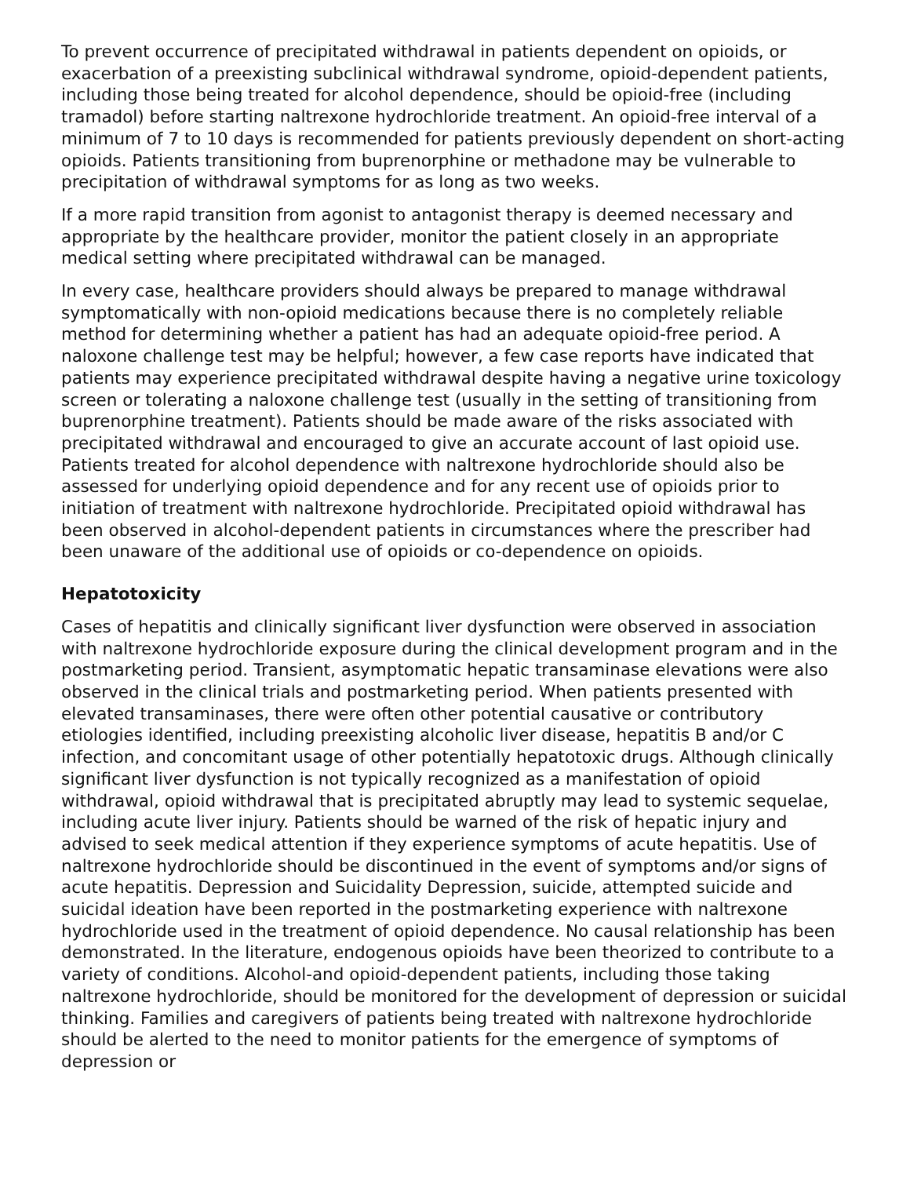To prevent occurrence of precipitated withdrawal in patients dependent on opioids, or exacerbation of a preexisting subclinical withdrawal syndrome, opioid-dependent patients, including those being treated for alcohol dependence, should be opioid-free (including tramadol) before starting naltrexone hydrochloride treatment. An opioid-free interval of a minimum of 7 to 10 days is recommended for patients previously dependent on short-acting opioids. Patients transitioning from buprenorphine or methadone may be vulnerable to precipitation of withdrawal symptoms for as long as two weeks.
If a more rapid transition from agonist to antagonist therapy is deemed necessary and appropriate by the healthcare provider, monitor the patient closely in an appropriate medical setting where precipitated withdrawal can be managed.
In every case, healthcare providers should always be prepared to manage withdrawal symptomatically with non-opioid medications because there is no completely reliable method for determining whether a patient has had an adequate opioid-free period. A naloxone challenge test may be helpful; however, a few case reports have indicated that patients may experience precipitated withdrawal despite having a negative urine toxicology screen or tolerating a naloxone challenge test (usually in the setting of transitioning from buprenorphine treatment). Patients should be made aware of the risks associated with precipitated withdrawal and encouraged to give an accurate account of last opioid use. Patients treated for alcohol dependence with naltrexone hydrochloride should also be assessed for underlying opioid dependence and for any recent use of opioids prior to initiation of treatment with naltrexone hydrochloride. Precipitated opioid withdrawal has been observed in alcohol-dependent patients in circumstances where the prescriber had been unaware of the additional use of opioids or co-dependence on opioids.
Hepatotoxicity
Cases of hepatitis and clinically significant liver dysfunction were observed in association with naltrexone hydrochloride exposure during the clinical development program and in the postmarketing period. Transient, asymptomatic hepatic transaminase elevations were also observed in the clinical trials and postmarketing period. When patients presented with elevated transaminases, there were often other potential causative or contributory etiologies identified, including preexisting alcoholic liver disease, hepatitis B and/or C infection, and concomitant usage of other potentially hepatotoxic drugs. Although clinically significant liver dysfunction is not typically recognized as a manifestation of opioid withdrawal, opioid withdrawal that is precipitated abruptly may lead to systemic sequelae, including acute liver injury. Patients should be warned of the risk of hepatic injury and advised to seek medical attention if they experience symptoms of acute hepatitis. Use of naltrexone hydrochloride should be discontinued in the event of symptoms and/or signs of acute hepatitis. Depression and Suicidality Depression, suicide, attempted suicide and suicidal ideation have been reported in the postmarketing experience with naltrexone hydrochloride used in the treatment of opioid dependence. No causal relationship has been demonstrated. In the literature, endogenous opioids have been theorized to contribute to a variety of conditions. Alcohol-and opioid-dependent patients, including those taking naltrexone hydrochloride, should be monitored for the development of depression or suicidal thinking. Families and caregivers of patients being treated with naltrexone hydrochloride should be alerted to the need to monitor patients for the emergence of symptoms of depression or